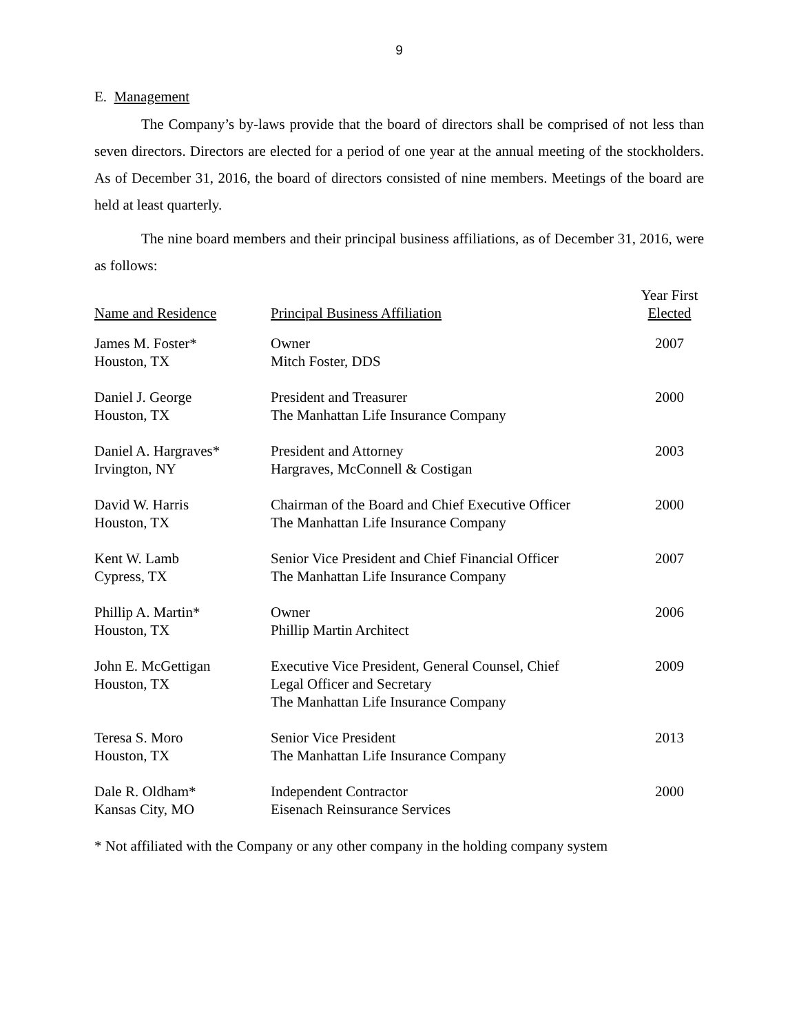9
E. Management
The Company’s by-laws provide that the board of directors shall be comprised of not less than seven directors. Directors are elected for a period of one year at the annual meeting of the stockholders. As of December 31, 2016, the board of directors consisted of nine members. Meetings of the board are held at least quarterly.
The nine board members and their principal business affiliations, as of December 31, 2016, were as follows:
| Name and Residence | Principal Business Affiliation | Year First Elected |
| --- | --- | --- |
| James M. Foster* Houston, TX | Owner Mitch Foster, DDS | 2007 |
| Daniel J. George Houston, TX | President and Treasurer The Manhattan Life Insurance Company | 2000 |
| Daniel A. Hargraves* Irvington, NY | President and Attorney Hargraves, McConnell & Costigan | 2003 |
| David W. Harris Houston, TX | Chairman of the Board and Chief Executive Officer The Manhattan Life Insurance Company | 2000 |
| Kent W. Lamb Cypress, TX | Senior Vice President and Chief Financial Officer The Manhattan Life Insurance Company | 2007 |
| Phillip A. Martin* Houston, TX | Owner Phillip Martin Architect | 2006 |
| John E. McGettigan Houston, TX | Executive Vice President, General Counsel, Chief Legal Officer and Secretary The Manhattan Life Insurance Company | 2009 |
| Teresa S. Moro Houston, TX | Senior Vice President The Manhattan Life Insurance Company | 2013 |
| Dale R. Oldham* Kansas City, MO | Independent Contractor Eisenach Reinsurance Services | 2000 |
* Not affiliated with the Company or any other company in the holding company system